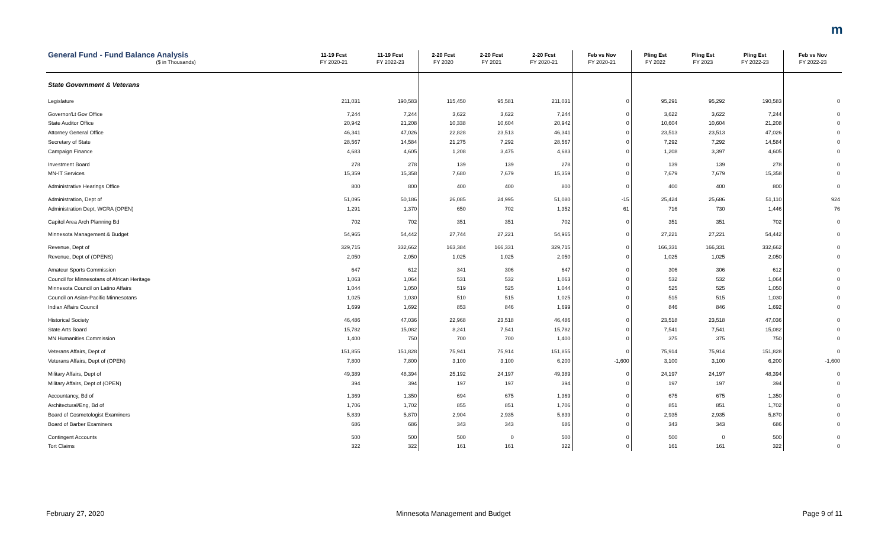m
| General Fund - Fund Balance Analysis | 11-19 Fcst | 11-19 Fcst | 2-20 Fcst | 2-20 Fcst | 2-20 Fcst | Feb vs Nov | Pling Est | Pling Est | Pling Est | Feb vs Nov |
| --- | --- | --- | --- | --- | --- | --- | --- | --- | --- | --- |
| ($ in Thousands) | FY 2020-21 | FY 2022-23 | FY 2020 | FY 2021 | FY 2020-21 | FY 2020-21 | FY 2022 | FY 2023 | FY 2022-23 | FY 2022-23 |
| State Government & Veterans | | | | | | | | | | |
| Legislature | 211,031 | 190,583 | 115,450 | 95,581 | 211,031 | 0 | 95,291 | 95,292 | 190,583 | 0 |
| Governor/Lt Gov Office | 7,244 | 7,244 | 3,622 | 3,622 | 7,244 | 0 | 3,622 | 3,622 | 7,244 | 0 |
| State Auditor Office | 20,942 | 21,208 | 10,338 | 10,604 | 20,942 | 0 | 10,604 | 10,604 | 21,208 | 0 |
| Attorney General Office | 46,341 | 47,026 | 22,828 | 23,513 | 46,341 | 0 | 23,513 | 23,513 | 47,026 | 0 |
| Secretary of State | 28,567 | 14,584 | 21,275 | 7,292 | 28,567 | 0 | 7,292 | 7,292 | 14,584 | 0 |
| Campaign Finance | 4,683 | 4,605 | 1,208 | 3,475 | 4,683 | 0 | 1,208 | 3,397 | 4,605 | 0 |
| Investment Board | 278 | 278 | 139 | 139 | 278 | 0 | 139 | 139 | 278 | 0 |
| MN-IT Services | 15,359 | 15,358 | 7,680 | 7,679 | 15,359 | 0 | 7,679 | 7,679 | 15,358 | 0 |
| Administrative Hearings Office | 800 | 800 | 400 | 400 | 800 | 0 | 400 | 400 | 800 | 0 |
| Administration, Dept of | 51,095 | 50,186 | 26,085 | 24,995 | 51,080 | -15 | 25,424 | 25,686 | 51,110 | 924 |
| Administration Dept, WCRA (OPEN) | 1,291 | 1,370 | 650 | 702 | 1,352 | 61 | 716 | 730 | 1,446 | 76 |
| Capitol Area Arch Planning Bd | 702 | 702 | 351 | 351 | 702 | 0 | 351 | 351 | 702 | 0 |
| Minnesota Management & Budget | 54,965 | 54,442 | 27,744 | 27,221 | 54,965 | 0 | 27,221 | 27,221 | 54,442 | 0 |
| Revenue, Dept of | 329,715 | 332,662 | 163,384 | 166,331 | 329,715 | 0 | 166,331 | 166,331 | 332,662 | 0 |
| Revenue, Dept of (OPENS) | 2,050 | 2,050 | 1,025 | 1,025 | 2,050 | 0 | 1,025 | 1,025 | 2,050 | 0 |
| Amateur Sports Commission | 647 | 612 | 341 | 306 | 647 | 0 | 306 | 306 | 612 | 0 |
| Council for Minnesotans of African Heritage | 1,063 | 1,064 | 531 | 532 | 1,063 | 0 | 532 | 532 | 1,064 | 0 |
| Minnesota Council on Latino Affairs | 1,044 | 1,050 | 519 | 525 | 1,044 | 0 | 525 | 525 | 1,050 | 0 |
| Council on Asian-Pacific Minnesotans | 1,025 | 1,030 | 510 | 515 | 1,025 | 0 | 515 | 515 | 1,030 | 0 |
| Indian Affairs Council | 1,699 | 1,692 | 853 | 846 | 1,699 | 0 | 846 | 846 | 1,692 | 0 |
| Historical Society | 46,486 | 47,036 | 22,968 | 23,518 | 46,486 | 0 | 23,518 | 23,518 | 47,036 | 0 |
| State Arts Board | 15,782 | 15,082 | 8,241 | 7,541 | 15,782 | 0 | 7,541 | 7,541 | 15,082 | 0 |
| MN Humanities Commission | 1,400 | 750 | 700 | 700 | 1,400 | 0 | 375 | 375 | 750 | 0 |
| Veterans Affairs, Dept of | 151,855 | 151,828 | 75,941 | 75,914 | 151,855 | 0 | 75,914 | 75,914 | 151,828 | 0 |
| Veterans Affairs, Dept of (OPEN) | 7,800 | 7,800 | 3,100 | 3,100 | 6,200 | -1,600 | 3,100 | 3,100 | 6,200 | -1,600 |
| Military Affairs, Dept of | 49,389 | 48,394 | 25,192 | 24,197 | 49,389 | 0 | 24,197 | 24,197 | 48,394 | 0 |
| Military Affairs, Dept of (OPEN) | 394 | 394 | 197 | 197 | 394 | 0 | 197 | 197 | 394 | 0 |
| Accountancy, Bd of | 1,369 | 1,350 | 694 | 675 | 1,369 | 0 | 675 | 675 | 1,350 | 0 |
| Architectural/Eng, Bd of | 1,706 | 1,702 | 855 | 851 | 1,706 | 0 | 851 | 851 | 1,702 | 0 |
| Board of Cosmetologist Examiners | 5,839 | 5,870 | 2,904 | 2,935 | 5,839 | 0 | 2,935 | 2,935 | 5,870 | 0 |
| Board of Barber Examiners | 686 | 686 | 343 | 343 | 686 | 0 | 343 | 343 | 686 | 0 |
| Contingent Accounts | 500 | 500 | 500 | 0 | 500 | 0 | 500 | 0 | 500 | 0 |
| Tort Claims | 322 | 322 | 161 | 161 | 322 | 0 | 161 | 161 | 322 | 0 |
February 27, 2020 Minnesota Management and Budget Page 9 of 11